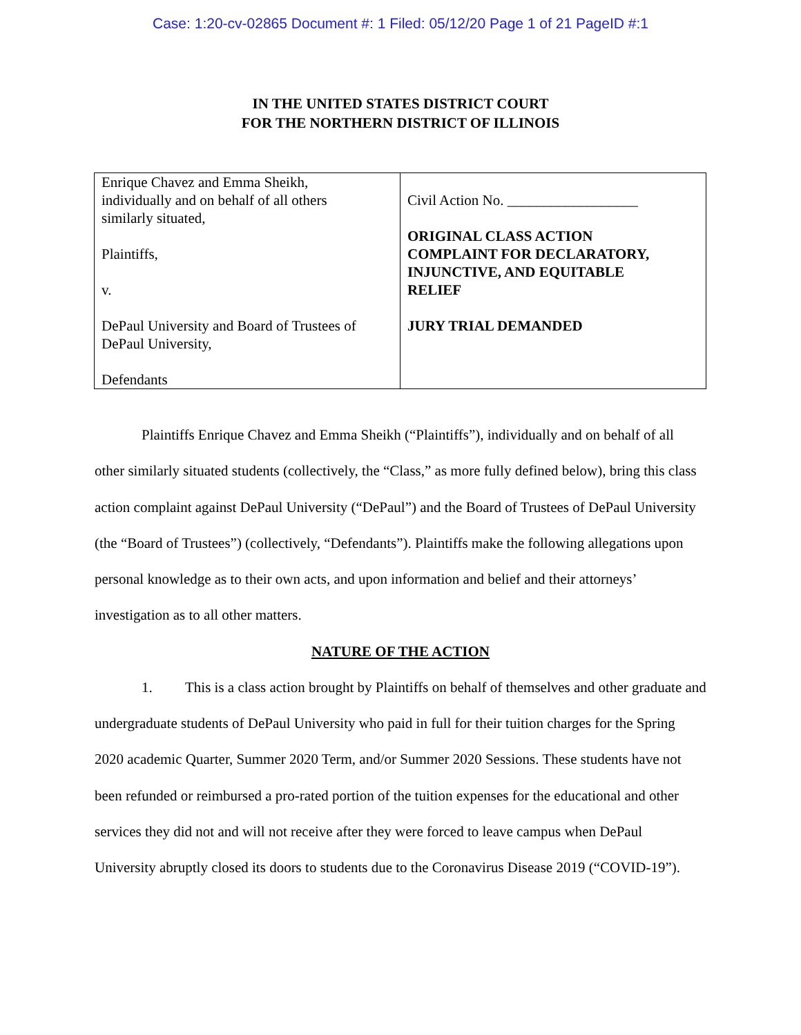Case: 1:20-cv-02865 Document #: 1 Filed: 05/12/20 Page 1 of 21 PageID #:1
IN THE UNITED STATES DISTRICT COURT
FOR THE NORTHERN DISTRICT OF ILLINOIS
| Enrique Chavez and Emma Sheikh, individually and on behalf of all others similarly situated, Plaintiffs, v. DePaul University and Board of Trustees of DePaul University, Defendants | Civil Action No. __________________ ORIGINAL CLASS ACTION COMPLAINT FOR DECLARATORY, INJUNCTIVE, AND EQUITABLE RELIEF JURY TRIAL DEMANDED |
Plaintiffs Enrique Chavez and Emma Sheikh (“Plaintiffs”), individually and on behalf of all other similarly situated students (collectively, the “Class,” as more fully defined below), bring this class action complaint against DePaul University (“DePaul”) and the Board of Trustees of DePaul University (the “Board of Trustees”) (collectively, “Defendants”). Plaintiffs make the following allegations upon personal knowledge as to their own acts, and upon information and belief and their attorneys’ investigation as to all other matters.
NATURE OF THE ACTION
1. This is a class action brought by Plaintiffs on behalf of themselves and other graduate and undergraduate students of DePaul University who paid in full for their tuition charges for the Spring 2020 academic Quarter, Summer 2020 Term, and/or Summer 2020 Sessions. These students have not been refunded or reimbursed a pro-rated portion of the tuition expenses for the educational and other services they did not and will not receive after they were forced to leave campus when DePaul University abruptly closed its doors to students due to the Coronavirus Disease 2019 (“COVID-19”).